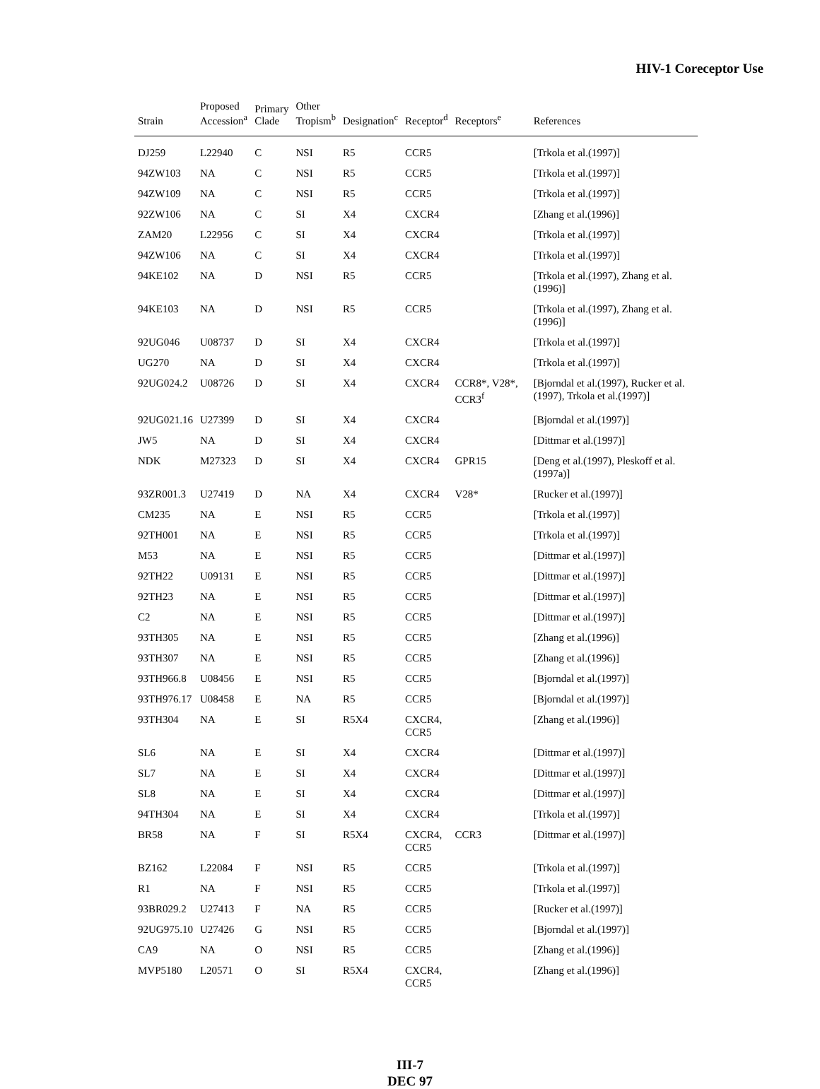HIV-1 Coreceptor Use
| Strain | Proposed Accession<sup>a</sup> | Primary Clade | Other Tropism<sup>b</sup> | Designation<sup>c</sup> | Receptor<sup>d</sup> | Receptors<sup>e</sup> | References |
| --- | --- | --- | --- | --- | --- | --- | --- |
| DJ259 | L22940 | C | NSI | R5 | CCR5 | | [Trkola et al.(1997)] |
| 94ZW103 | NA | C | NSI | R5 | CCR5 | | [Trkola et al.(1997)] |
| 94ZW109 | NA | C | NSI | R5 | CCR5 | | [Trkola et al.(1997)] |
| 92ZW106 | NA | C | SI | X4 | CXCR4 | | [Zhang et al.(1996)] |
| ZAM20 | L22956 | C | SI | X4 | CXCR4 | | [Trkola et al.(1997)] |
| 94ZW106 | NA | C | SI | X4 | CXCR4 | | [Trkola et al.(1997)] |
| 94KE102 | NA | D | NSI | R5 | CCR5 | | [Trkola et al.(1997), Zhang et al.(1996)] |
| 94KE103 | NA | D | NSI | R5 | CCR5 | | [Trkola et al.(1997), Zhang et al.(1996)] |
| 92UG046 | U08737 | D | SI | X4 | CXCR4 | | [Trkola et al.(1997)] |
| UG270 | NA | D | SI | X4 | CXCR4 | | [Trkola et al.(1997)] |
| 92UG024.2 | U08726 | D | SI | X4 | CXCR4 | CCR8*, V28*, CCR3<sup>f</sup> | [Bjorndal et al.(1997), Rucker et al.(1997), Trkola et al.(1997)] |
| 92UG021.16 | U27399 | D | SI | X4 | CXCR4 | | [Bjorndal et al.(1997)] |
| JW5 | NA | D | SI | X4 | CXCR4 | | [Dittmar et al.(1997)] |
| NDK | M27323 | D | SI | X4 | CXCR4 | GPR15 | [Deng et al.(1997), Pleskoff et al.(1997a)] |
| 93ZR001.3 | U27419 | D | NA | X4 | CXCR4 | V28* | [Rucker et al.(1997)] |
| CM235 | NA | E | NSI | R5 | CCR5 | | [Trkola et al.(1997)] |
| 92TH001 | NA | E | NSI | R5 | CCR5 | | [Trkola et al.(1997)] |
| M53 | NA | E | NSI | R5 | CCR5 | | [Dittmar et al.(1997)] |
| 92TH22 | U09131 | E | NSI | R5 | CCR5 | | [Dittmar et al.(1997)] |
| 92TH23 | NA | E | NSI | R5 | CCR5 | | [Dittmar et al.(1997)] |
| C2 | NA | E | NSI | R5 | CCR5 | | [Dittmar et al.(1997)] |
| 93TH305 | NA | E | NSI | R5 | CCR5 | | [Zhang et al.(1996)] |
| 93TH307 | NA | E | NSI | R5 | CCR5 | | [Zhang et al.(1996)] |
| 93TH966.8 | U08456 | E | NSI | R5 | CCR5 | | [Bjorndal et al.(1997)] |
| 93TH976.17 | U08458 | E | NA | R5 | CCR5 | | [Bjorndal et al.(1997)] |
| 93TH304 | NA | E | SI | R5X4 | CXCR4, CCR5 | | [Zhang et al.(1996)] |
| SL6 | NA | E | SI | X4 | CXCR4 | | [Dittmar et al.(1997)] |
| SL7 | NA | E | SI | X4 | CXCR4 | | [Dittmar et al.(1997)] |
| SL8 | NA | E | SI | X4 | CXCR4 | | [Dittmar et al.(1997)] |
| 94TH304 | NA | E | SI | X4 | CXCR4 | | [Trkola et al.(1997)] |
| BR58 | NA | F | SI | R5X4 | CXCR4, CCR5 | CCR3 | [Dittmar et al.(1997)] |
| BZ162 | L22084 | F | NSI | R5 | CCR5 | | [Trkola et al.(1997)] |
| R1 | NA | F | NSI | R5 | CCR5 | | [Trkola et al.(1997)] |
| 93BR029.2 | U27413 | F | NA | R5 | CCR5 | | [Rucker et al.(1997)] |
| 92UG975.10 | U27426 | G | NSI | R5 | CCR5 | | [Bjorndal et al.(1997)] |
| CA9 | NA | O | NSI | R5 | CCR5 | | [Zhang et al.(1996)] |
| MVP5180 | L20571 | O | SI | R5X4 | CXCR4, CCR5 | | [Zhang et al.(1996)] |
III-7
DEC 97